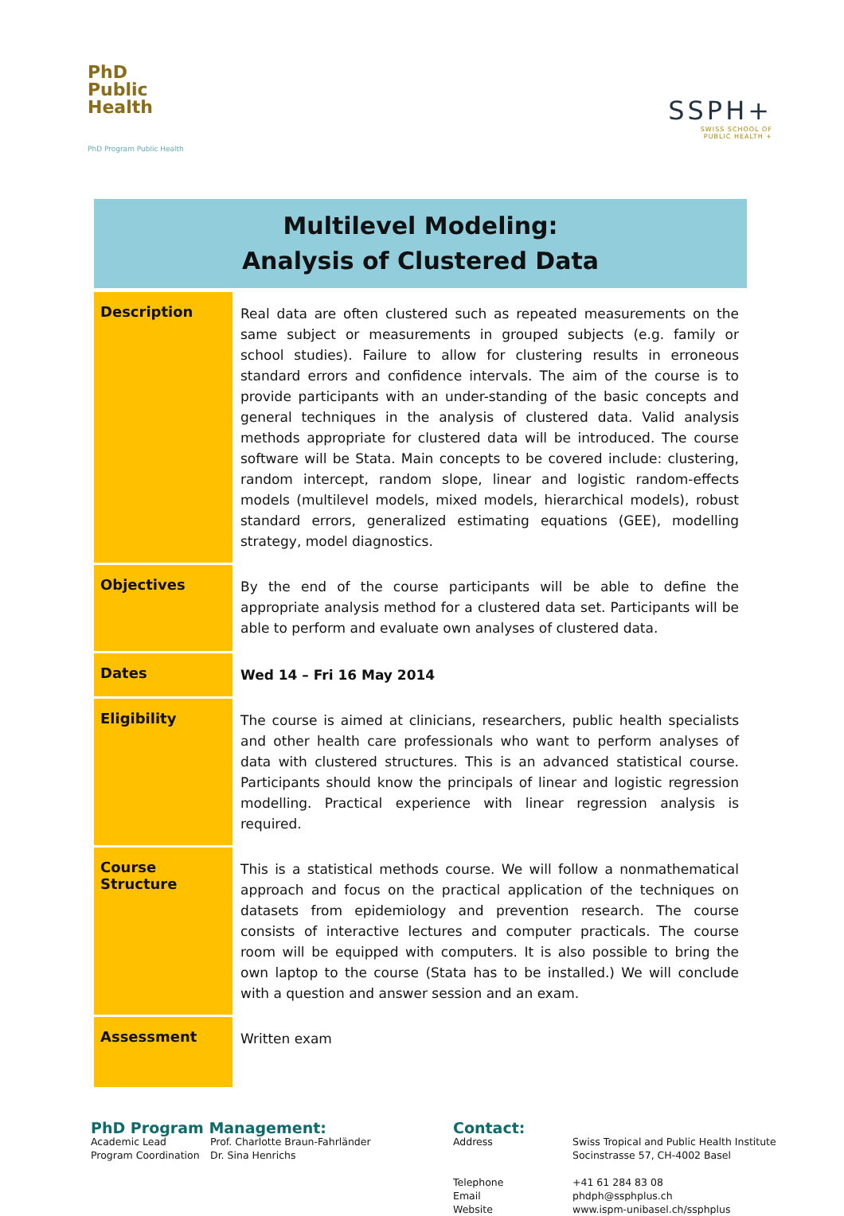PhD
Public
Health
PhD Program Public Health
SSPH+
SWISS SCHOOL OF
PUBLIC HEALTH +
Multilevel Modeling:
Analysis of Clustered Data
| Description | Real data are often clustered such as repeated measurements on the same subject or measurements in grouped subjects (e.g. family or school studies). Failure to allow for clustering results in erroneous standard errors and confidence intervals. The aim of the course is to provide participants with an under-standing of the basic concepts and general techniques in the analysis of clustered data. Valid analysis methods appropriate for clustered data will be introduced. The course software will be Stata. Main concepts to be covered include: clustering, random intercept, random slope, linear and logistic random-effects models (multilevel models, mixed models, hierarchical models), robust standard errors, generalized estimating equations (GEE), modelling strategy, model diagnostics. |
| Objectives | By the end of the course participants will be able to define the appropriate analysis method for a clustered data set. Participants will be able to perform and evaluate own analyses of clustered data. |
| Dates | Wed 14 – Fri 16 May 2014 |
| Eligibility | The course is aimed at clinicians, researchers, public health specialists and other health care professionals who want to perform analyses of data with clustered structures. This is an advanced statistical course. Participants should know the principals of linear and logistic regression modelling. Practical experience with linear regression analysis is required. |
| Course Structure | This is a statistical methods course. We will follow a nonmathematical approach and focus on the practical application of the techniques on datasets from epidemiology and prevention research. The course consists of interactive lectures and computer practicals. The course room will be equipped with computers. It is also possible to bring the own laptop to the course (Stata has to be installed.) We will conclude with a question and answer session and an exam. |
| Assessment | Written exam |
PhD Program Management:
Academic Lead Prof. Charlotte Braun-Fahrländer Program Coordination Dr. Sina Henrichs
Contact:
Address Swiss Tropical and Public Health Institute
Socinstrasse 57, CH-4002 Basel
Telephone +41 61 284 83 08 Email phdph@ssphplus.ch Website www.ispm-unibasel.ch/ssphplus